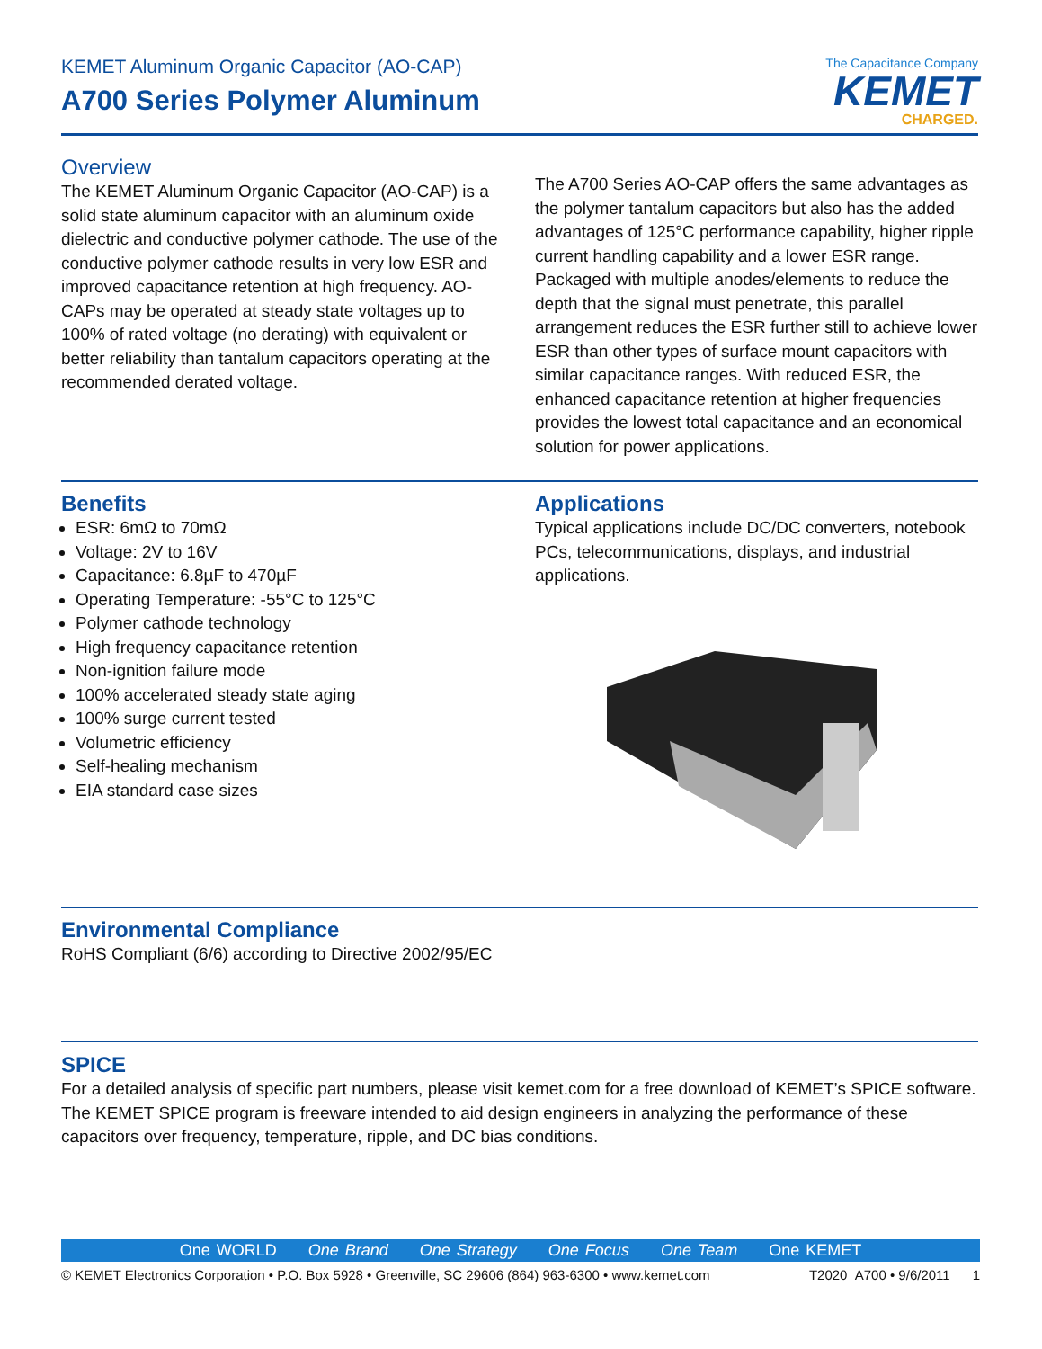KEMET Aluminum Organic Capacitor (AO-CAP)
A700 Series Polymer Aluminum
The Capacitance Company
KEMET
CHARGED.
Overview
The KEMET Aluminum Organic Capacitor (AO-CAP) is a solid state aluminum capacitor with an aluminum oxide dielectric and conductive polymer cathode. The use of the conductive polymer cathode results in very low ESR and improved capacitance retention at high frequency. AO-CAPs may be operated at steady state voltages up to 100% of rated voltage (no derating) with equivalent or better reliability than tantalum capacitors operating at the recommended derated voltage.
The A700 Series AO-CAP offers the same advantages as the polymer tantalum capacitors but also has the added advantages of 125°C performance capability, higher ripple current handling capability and a lower ESR range. Packaged with multiple anodes/elements to reduce the depth that the signal must penetrate, this parallel arrangement reduces the ESR further still to achieve lower ESR than other types of surface mount capacitors with similar capacitance ranges. With reduced ESR, the enhanced capacitance retention at higher frequencies provides the lowest total capacitance and an economical solution for power applications.
Benefits
ESR: 6mΩ to 70mΩ
Voltage: 2V to 16V
Capacitance: 6.8µF to 470µF
Operating Temperature: -55°C to 125°C
Polymer cathode technology
High frequency capacitance retention
Non-ignition failure mode
100% accelerated steady state aging
100% surge current tested
Volumetric efficiency
Self-healing mechanism
EIA standard case sizes
Applications
Typical applications include DC/DC converters, notebook PCs, telecommunications, displays, and industrial applications.
Environmental Compliance
RoHS Compliant (6/6) according to Directive 2002/95/EC
SPICE
For a detailed analysis of specific part numbers, please visit kemet.com for a free download of KEMET’s SPICE software. The KEMET SPICE program is freeware intended to aid design engineers in analyzing the performance of these capacitors over frequency, temperature, ripple, and DC bias conditions.
One WORLD One Brand One Strategy One Focus One Team One KEMET
© KEMET Electronics Corporation • P.O. Box 5928 • Greenville, SC 29606 (864) 963-6300 • www.kemet.com T2020_A700 • 9/6/2011 1